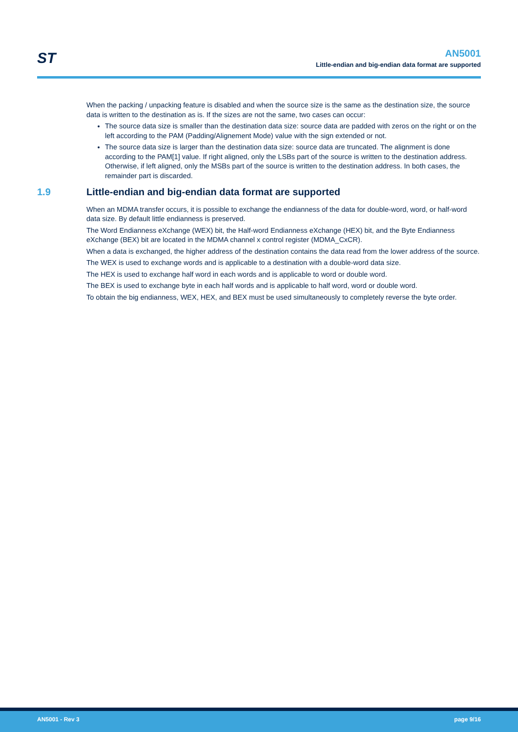ST
AN5001
Little-endian and big-endian data format are supported
When the packing / unpacking feature is disabled and when the source size is the same as the destination size, the source data is written to the destination as is. If the sizes are not the same, two cases can occur:
The source data size is smaller than the destination data size: source data are padded with zeros on the right or on the left according to the PAM (Padding/Alignement Mode) value with the sign extended or not.
The source data size is larger than the destination data size: source data are truncated. The alignment is done according to the PAM[1] value. If right aligned, only the LSBs part of the source is written to the destination address. Otherwise, if left aligned, only the MSBs part of the source is written to the destination address. In both cases, the remainder part is discarded.
1.9 Little-endian and big-endian data format are supported
When an MDMA transfer occurs, it is possible to exchange the endianness of the data for double-word, word, or half-word data size. By default little endianness is preserved.
The Word Endianness eXchange (WEX) bit, the Half-word Endianness eXchange (HEX) bit, and the Byte Endianness eXchange (BEX) bit are located in the MDMA channel x control register (MDMA_CxCR).
When a data is exchanged, the higher address of the destination contains the data read from the lower address of the source.
The WEX is used to exchange words and is applicable to a destination with a double-word data size.
The HEX is used to exchange half word in each words and is applicable to word or double word.
The BEX is used to exchange byte in each half words and is applicable to half word, word or double word.
To obtain the big endianness, WEX, HEX, and BEX must be used simultaneously to completely reverse the byte order.
AN5001 - Rev 3 page 9/16